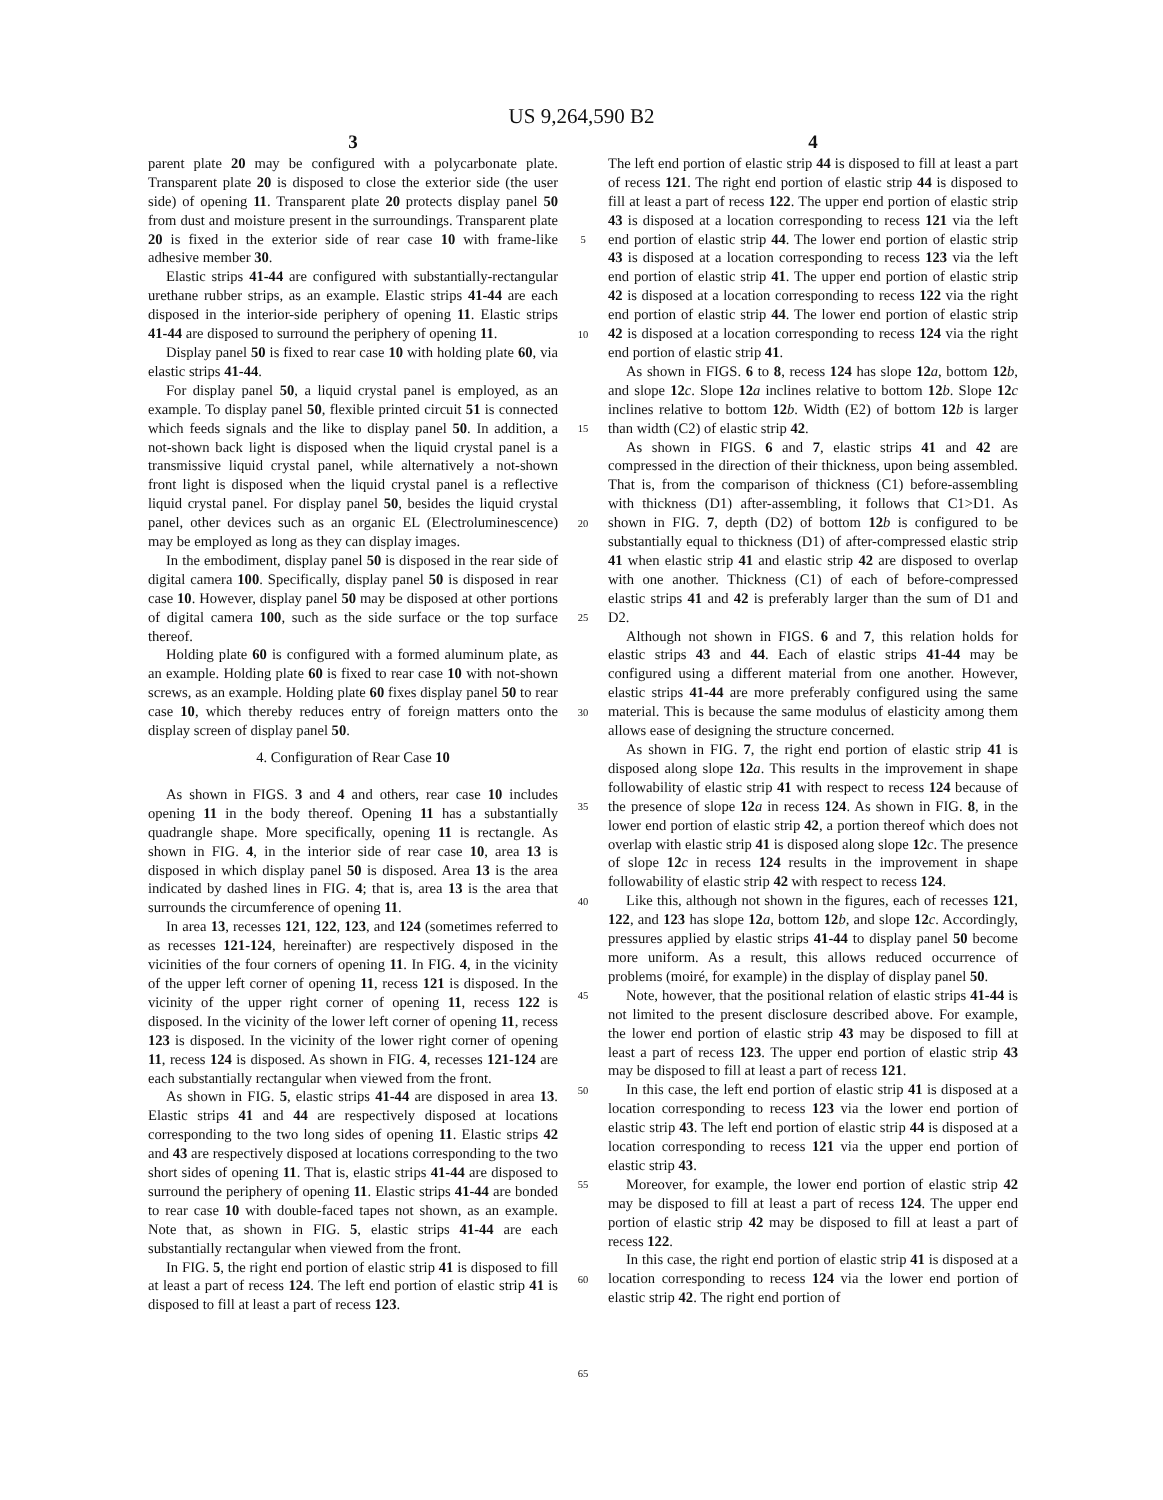US 9,264,590 B2
3
parent plate 20 may be configured with a polycarbonate plate. Transparent plate 20 is disposed to close the exterior side (the user side) of opening 11. Transparent plate 20 protects display panel 50 from dust and moisture present in the surroundings. Transparent plate 20 is fixed in the exterior side of rear case 10 with frame-like adhesive member 30.
Elastic strips 41-44 are configured with substantially-rectangular urethane rubber strips, as an example. Elastic strips 41-44 are each disposed in the interior-side periphery of opening 11. Elastic strips 41-44 are disposed to surround the periphery of opening 11.
Display panel 50 is fixed to rear case 10 with holding plate 60, via elastic strips 41-44.
For display panel 50, a liquid crystal panel is employed, as an example. To display panel 50, flexible printed circuit 51 is connected which feeds signals and the like to display panel 50. In addition, a not-shown back light is disposed when the liquid crystal panel is a transmissive liquid crystal panel, while alternatively a not-shown front light is disposed when the liquid crystal panel is a reflective liquid crystal panel. For display panel 50, besides the liquid crystal panel, other devices such as an organic EL (Electroluminescence) may be employed as long as they can display images.
In the embodiment, display panel 50 is disposed in the rear side of digital camera 100. Specifically, display panel 50 is disposed in rear case 10. However, display panel 50 may be disposed at other portions of digital camera 100, such as the side surface or the top surface thereof.
Holding plate 60 is configured with a formed aluminum plate, as an example. Holding plate 60 is fixed to rear case 10 with not-shown screws, as an example. Holding plate 60 fixes display panel 50 to rear case 10, which thereby reduces entry of foreign matters onto the display screen of display panel 50.
4. Configuration of Rear Case 10
As shown in FIGS. 3 and 4 and others, rear case 10 includes opening 11 in the body thereof. Opening 11 has a substantially quadrangle shape. More specifically, opening 11 is rectangle. As shown in FIG. 4, in the interior side of rear case 10, area 13 is disposed in which display panel 50 is disposed. Area 13 is the area indicated by dashed lines in FIG. 4; that is, area 13 is the area that surrounds the circumference of opening 11.
In area 13, recesses 121, 122, 123, and 124 (sometimes referred to as recesses 121-124, hereinafter) are respectively disposed in the vicinities of the four corners of opening 11. In FIG. 4, in the vicinity of the upper left corner of opening 11, recess 121 is disposed. In the vicinity of the upper right corner of opening 11, recess 122 is disposed. In the vicinity of the lower left corner of opening 11, recess 123 is disposed. In the vicinity of the lower right corner of opening 11, recess 124 is disposed. As shown in FIG. 4, recesses 121-124 are each substantially rectangular when viewed from the front.
As shown in FIG. 5, elastic strips 41-44 are disposed in area 13. Elastic strips 41 and 44 are respectively disposed at locations corresponding to the two long sides of opening 11. Elastic strips 42 and 43 are respectively disposed at locations corresponding to the two short sides of opening 11. That is, elastic strips 41-44 are disposed to surround the periphery of opening 11. Elastic strips 41-44 are bonded to rear case 10 with double-faced tapes not shown, as an example. Note that, as shown in FIG. 5, elastic strips 41-44 are each substantially rectangular when viewed from the front.
In FIG. 5, the right end portion of elastic strip 41 is disposed to fill at least a part of recess 124. The left end portion of elastic strip 41 is disposed to fill at least a part of recess 123.
5
10
15
20
25
30
35
40
45
50
55
60
65
4
The left end portion of elastic strip 44 is disposed to fill at least a part of recess 121. The right end portion of elastic strip 44 is disposed to fill at least a part of recess 122. The upper end portion of elastic strip 43 is disposed at a location corresponding to recess 121 via the left end portion of elastic strip 44. The lower end portion of elastic strip 43 is disposed at a location corresponding to recess 123 via the left end portion of elastic strip 41. The upper end portion of elastic strip 42 is disposed at a location corresponding to recess 122 via the right end portion of elastic strip 44. The lower end portion of elastic strip 42 is disposed at a location corresponding to recess 124 via the right end portion of elastic strip 41.
As shown in FIGS. 6 to 8, recess 124 has slope 12 a, bottom 12 b, and slope 12 c. Slope 12 a inclines relative to bottom 12 b. Slope 12 c inclines relative to bottom 12 b. Width (E2) of bottom 12 b is larger than width (C2) of elastic strip 42.
As shown in FIGS. 6 and 7, elastic strips 41 and 42 are compressed in the direction of their thickness, upon being assembled. That is, from the comparison of thickness (C1) before-assembling with thickness (D1) after-assembling, it follows that C1>D1. As shown in FIG. 7, depth (D2) of bottom 12 b is configured to be substantially equal to thickness (D1) of after-compressed elastic strip 41 when elastic strip 41 and elastic strip 42 are disposed to overlap with one another. Thickness (C1) of each of before-compressed elastic strips 41 and 42 is preferably larger than the sum of D1 and D2.
Although not shown in FIGS. 6 and 7, this relation holds for elastic strips 43 and 44. Each of elastic strips 41-44 may be configured using a different material from one another. However, elastic strips 41-44 are more preferably configured using the same material. This is because the same modulus of elasticity among them allows ease of designing the structure concerned.
As shown in FIG. 7, the right end portion of elastic strip 41 is disposed along slope 12 a. This results in the improvement in shape followability of elastic strip 41 with respect to recess 124 because of the presence of slope 12 a in recess 124. As shown in FIG. 8, in the lower end portion of elastic strip 42, a portion thereof which does not overlap with elastic strip 41 is disposed along slope 12 c. The presence of slope 12 c in recess 124 results in the improvement in shape followability of elastic strip 42 with respect to recess 124.
Like this, although not shown in the figures, each of recesses 121, 122, and 123 has slope 12 a, bottom 12 b, and slope 12 c. Accordingly, pressures applied by elastic strips 41-44 to display panel 50 become more uniform. As a result, this allows reduced occurrence of problems (moiré, for example) in the display of display panel 50.
Note, however, that the positional relation of elastic strips 41-44 is not limited to the present disclosure described above. For example, the lower end portion of elastic strip 43 may be disposed to fill at least a part of recess 123. The upper end portion of elastic strip 43 may be disposed to fill at least a part of recess 121.
In this case, the left end portion of elastic strip 41 is disposed at a location corresponding to recess 123 via the lower end portion of elastic strip 43. The left end portion of elastic strip 44 is disposed at a location corresponding to recess 121 via the upper end portion of elastic strip 43.
Moreover, for example, the lower end portion of elastic strip 42 may be disposed to fill at least a part of recess 124. The upper end portion of elastic strip 42 may be disposed to fill at least a part of recess 122.
In this case, the right end portion of elastic strip 41 is disposed at a location corresponding to recess 124 via the lower end portion of elastic strip 42. The right end portion of